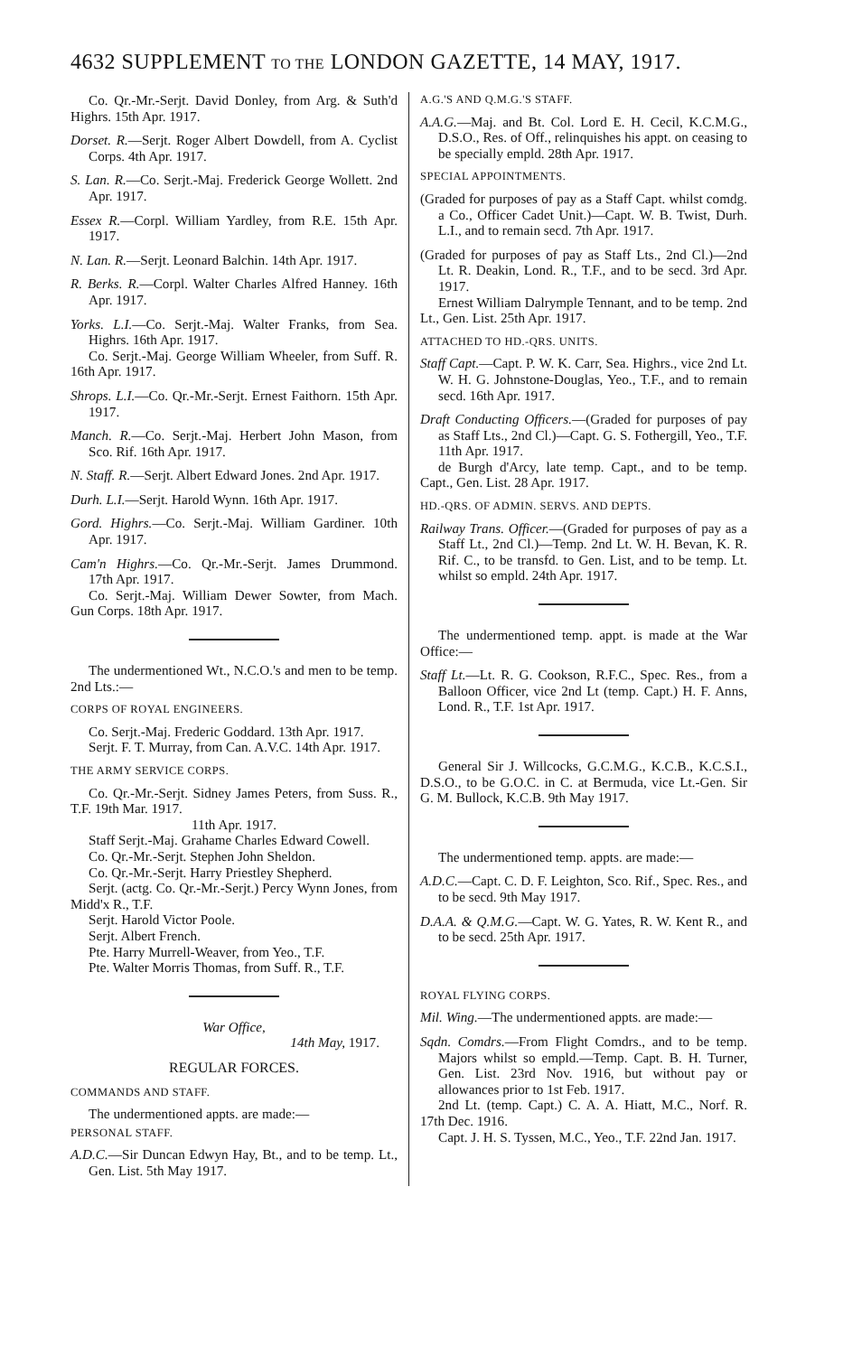4632 SUPPLEMENT TO THE LONDON GAZETTE, 14 MAY, 1917.
Co. Qr.-Mr.-Serjt. David Donley, from Arg. & Suth'd Highrs. 15th Apr. 1917.
Dorset. R.—Serjt. Roger Albert Dowdell, from A. Cyclist Corps. 4th Apr. 1917.
S. Lan. R.—Co. Serjt.-Maj. Frederick George Wollett. 2nd Apr. 1917.
Essex R.—Corpl. William Yardley, from R.E. 15th Apr. 1917.
N. Lan. R.—Serjt. Leonard Balchin. 14th Apr. 1917.
R. Berks. R.—Corpl. Walter Charles Alfred Hanney. 16th Apr. 1917.
Yorks. L.I.—Co. Serjt.-Maj. Walter Franks, from Sea. Highrs. 16th Apr. 1917.
Co. Serjt.-Maj. George William Wheeler, from Suff. R. 16th Apr. 1917.
Shrops. L.I.—Co. Qr.-Mr.-Serjt. Ernest Faithorn. 15th Apr. 1917.
Manch. R.—Co. Serjt.-Maj. Herbert John Mason, from Sco. Rif. 16th Apr. 1917.
N. Staff. R.—Serjt. Albert Edward Jones. 2nd Apr. 1917.
Durh. L.I.—Serjt. Harold Wynn. 16th Apr. 1917.
Gord. Highrs.—Co. Serjt.-Maj. William Gardiner. 10th Apr. 1917.
Cam'n Highrs.—Co. Qr.-Mr.-Serjt. James Drummond. 17th Apr. 1917.
Co. Serjt.-Maj. William Dewer Sowter, from Mach. Gun Corps. 18th Apr. 1917.
The undermentioned Wt., N.C.O.'s and men to be temp. 2nd Lts.:—
CORPS OF ROYAL ENGINEERS.
Co. Serjt.-Maj. Frederic Goddard. 13th Apr. 1917.
Serjt. F. T. Murray, from Can. A.V.C. 14th Apr. 1917.
THE ARMY SERVICE CORPS.
Co. Qr.-Mr.-Serjt. Sidney James Peters, from Suss. R., T.F. 19th Mar. 1917.
11th Apr. 1917.
Staff Serjt.-Maj. Grahame Charles Edward Cowell.
Co. Qr.-Mr.-Serjt. Stephen John Sheldon.
Co. Qr.-Mr.-Serjt. Harry Priestley Shepherd.
Serjt. (actg. Co. Qr.-Mr.-Serjt.) Percy Wynn Jones, from Midd'x R., T.F.
Serjt. Harold Victor Poole.
Serjt. Albert French.
Pte. Harry Murrell-Weaver, from Yeo., T.F.
Pte. Walter Morris Thomas, from Suff. R., T.F.
War Office,
14th May, 1917.
REGULAR FORCES.
COMMANDS AND STAFF.
The undermentioned appts. are made:—
PERSONAL STAFF.
A.D.C.—Sir Duncan Edwyn Hay, Bt., and to be temp. Lt., Gen. List. 5th May 1917.
A.G.'S AND Q.M.G.'S STAFF.
A.A.G.—Maj. and Bt. Col. Lord E. H. Cecil, K.C.M.G., D.S.O., Res. of Off., relinquishes his appt. on ceasing to be specially empld. 28th Apr. 1917.
SPECIAL APPOINTMENTS.
(Graded for purposes of pay as a Staff Capt. whilst comdg. a Co., Officer Cadet Unit.)—Capt. W. B. Twist, Durh. L.I., and to remain secd. 7th Apr. 1917.
(Graded for purposes of pay as Staff Lts., 2nd Cl.)—2nd Lt. R. Deakin, Lond. R., T.F., and to be secd. 3rd Apr. 1917.
Ernest William Dalrymple Tennant, and to be temp. 2nd Lt., Gen. List. 25th Apr. 1917.
ATTACHED TO HD.-QRS. UNITS.
Staff Capt.—Capt. P. W. K. Carr, Sea. Highrs., vice 2nd Lt. W. H. G. Johnstone-Douglas, Yeo., T.F., and to remain secd. 16th Apr. 1917.
Draft Conducting Officers.—(Graded for purposes of pay as Staff Lts., 2nd Cl.)—Capt. G. S. Fothergill, Yeo., T.F. 11th Apr. 1917.
de Burgh d'Arcy, late temp. Capt., and to be temp. Capt., Gen. List. 28 Apr. 1917.
HD.-QRS. OF ADMIN. SERVS. AND DEPTS.
Railway Trans. Officer.—(Graded for purposes of pay as a Staff Lt., 2nd Cl.)—Temp. 2nd Lt. W. H. Bevan, K. R. Rif. C., to be transfd. to Gen. List, and to be temp. Lt. whilst so empld. 24th Apr. 1917.
The undermentioned temp. appt. is made at the War Office:—
Staff Lt.—Lt. R. G. Cookson, R.F.C., Spec. Res., from a Balloon Officer, vice 2nd Lt (temp. Capt.) H. F. Anns, Lond. R., T.F. 1st Apr. 1917.
General Sir J. Willcocks, G.C.M.G., K.C.B., K.C.S.I., D.S.O., to be G.O.C. in C. at Bermuda, vice Lt.-Gen. Sir G. M. Bullock, K.C.B. 9th May 1917.
The undermentioned temp. appts. are made:—
A.D.C.—Capt. C. D. F. Leighton, Sco. Rif., Spec. Res., and to be secd. 9th May 1917.
D.A.A. & Q.M.G.—Capt. W. G. Yates, R. W. Kent R., and to be secd. 25th Apr. 1917.
ROYAL FLYING CORPS.
Mil. Wing.—The undermentioned appts. are made:—
Sqdn. Comdrs.—From Flight Comdrs., and to be temp. Majors whilst so empld.—Temp. Capt. B. H. Turner, Gen. List. 23rd Nov. 1916, but without pay or allowances prior to 1st Feb. 1917.
2nd Lt. (temp. Capt.) C. A. A. Hiatt, M.C., Norf. R. 17th Dec. 1916.
Capt. J. H. S. Tyssen, M.C., Yeo., T.F. 22nd Jan. 1917.